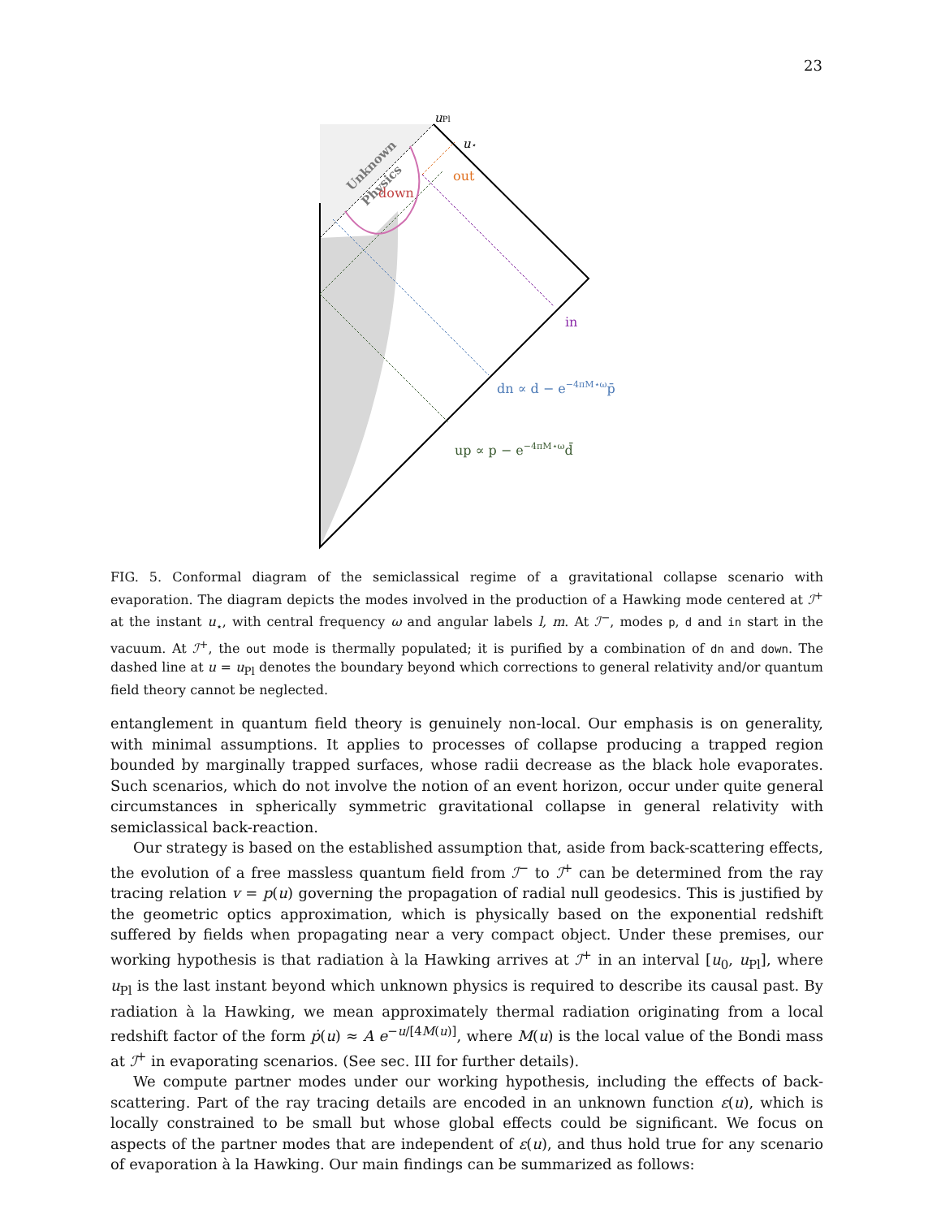23
Unknown
Physics
uPl
u⋆
out
down
in
dn ∝ d − e−4πM⋆ωp̄
up ∝ p − e−4πM⋆ωd̄
FIG. 5. Conformal diagram of the semiclassical regime of a gravitational collapse scenario with evaporation. The diagram depicts the modes involved in the production of a Hawking mode centered at ℐ<sup>+</sup> at the instant u<sub>⋆</sub>, with central frequency ω and angular labels l, m. At ℐ<sup>−</sup>, modes p, d and in start in the vacuum. At ℐ<sup>+</sup>, the out mode is thermally populated; it is purified by a combination of dn and down. The dashed line at u = u<sub>Pl</sub> denotes the boundary beyond which corrections to general relativity and/or quantum field theory cannot be neglected.
entanglement in quantum field theory is genuinely non-local. Our emphasis is on generality, with minimal assumptions. It applies to processes of collapse producing a trapped region bounded by marginally trapped surfaces, whose radii decrease as the black hole evaporates. Such scenarios, which do not involve the notion of an event horizon, occur under quite general circumstances in spherically symmetric gravitational collapse in general relativity with semiclassical back-reaction.
Our strategy is based on the established assumption that, aside from back-scattering effects, the evolution of a free massless quantum field from ℐ<sup>−</sup> to ℐ<sup>+</sup> can be determined from the ray tracing relation v = p(u) governing the propagation of radial null geodesics. This is justified by the geometric optics approximation, which is physically based on the exponential redshift suffered by fields when propagating near a very compact object. Under these premises, our working hypothesis is that radiation à la Hawking arrives at ℐ<sup>+</sup> in an interval [u<sub>0</sub>, u<sub>Pl</sub>], where u<sub>Pl</sub> is the last instant beyond which unknown physics is required to describe its causal past. By radiation à la Hawking, we mean approximately thermal radiation originating from a local redshift factor of the form ṗ(u) ≈ A e<sup>−u/[4M(u)]</sup>, where M(u) is the local value of the Bondi mass at ℐ<sup>+</sup> in evaporating scenarios. (See sec. III for further details).
We compute partner modes under our working hypothesis, including the effects of back-scattering. Part of the ray tracing details are encoded in an unknown function ε(u), which is locally constrained to be small but whose global effects could be significant. We focus on aspects of the partner modes that are independent of ε(u), and thus hold true for any scenario of evaporation à la Hawking. Our main findings can be summarized as follows: